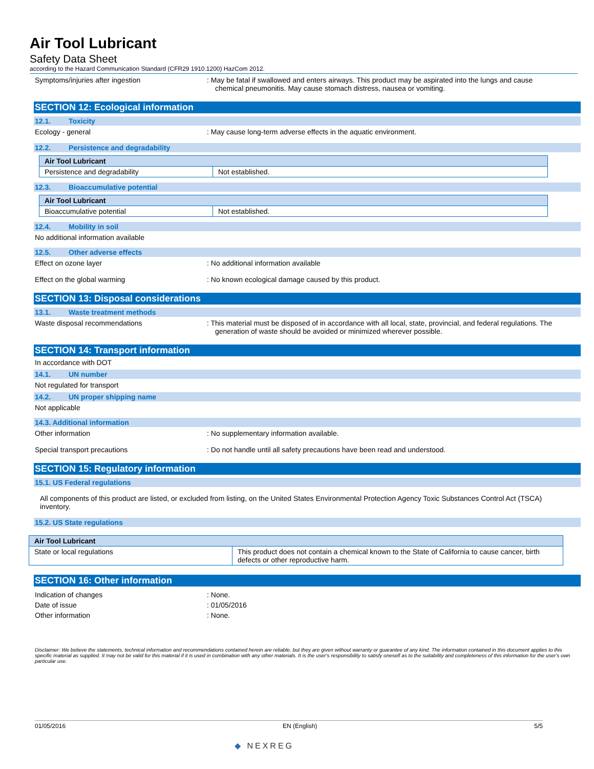Air Tool Lubricant
Safety Data Sheet
according to the Hazard Communication Standard (CFR29 1910.1200) HazCom 2012.
Symptoms/injuries after ingestion : May be fatal if swallowed and enters airways. This product may be aspirated into the lungs and cause chemical pneumonitis. May cause stomach distress, nausea or vomiting.
SECTION 12: Ecological information
12.1. Toxicity
Ecology - general : May cause long-term adverse effects in the aquatic environment.
12.2. Persistence and degradability
| Air Tool Lubricant | |
| --- | --- |
| Persistence and degradability | Not established. |
12.3. Bioaccumulative potential
| Air Tool Lubricant | |
| --- | --- |
| Bioaccumulative potential | Not established. |
12.4. Mobility in soil
No additional information available
12.5. Other adverse effects
Effect on ozone layer : No additional information available
Effect on the global warming : No known ecological damage caused by this product.
SECTION 13: Disposal considerations
13.1. Waste treatment methods
Waste disposal recommendations : This material must be disposed of in accordance with all local, state, provincial, and federal regulations. The generation of waste should be avoided or minimized wherever possible.
SECTION 14: Transport information
In accordance with DOT
14.1. UN number
Not regulated for transport
14.2. UN proper shipping name
Not applicable
14.3. Additional information
Other information : No supplementary information available.
Special transport precautions : Do not handle until all safety precautions have been read and understood.
SECTION 15: Regulatory information
15.1. US Federal regulations
All components of this product are listed, or excluded from listing, on the United States Environmental Protection Agency Toxic Substances Control Act (TSCA) inventory.
15.2. US State regulations
| Air Tool Lubricant | |
| --- | --- |
| State or local regulations | This product does not contain a chemical known to the State of California to cause cancer, birth defects or other reproductive harm. |
SECTION 16: Other information
Indication of changes : None.
Date of issue : 01/05/2016
Other information : None.
Disclaimer: We believe the statements, technical information and recommendations contained herein are reliable, but they are given without warranty or guarantee of any kind. The information contained in this document applies to this specific material as supplied. It may not be valid for this material if it is used in combination with any other materials. It is the user's responsibility to satisfy oneself as to the suitability and completeness of this information for the user's own particular use.
01/05/2016 EN (English) 5/5
◆ NEXREG